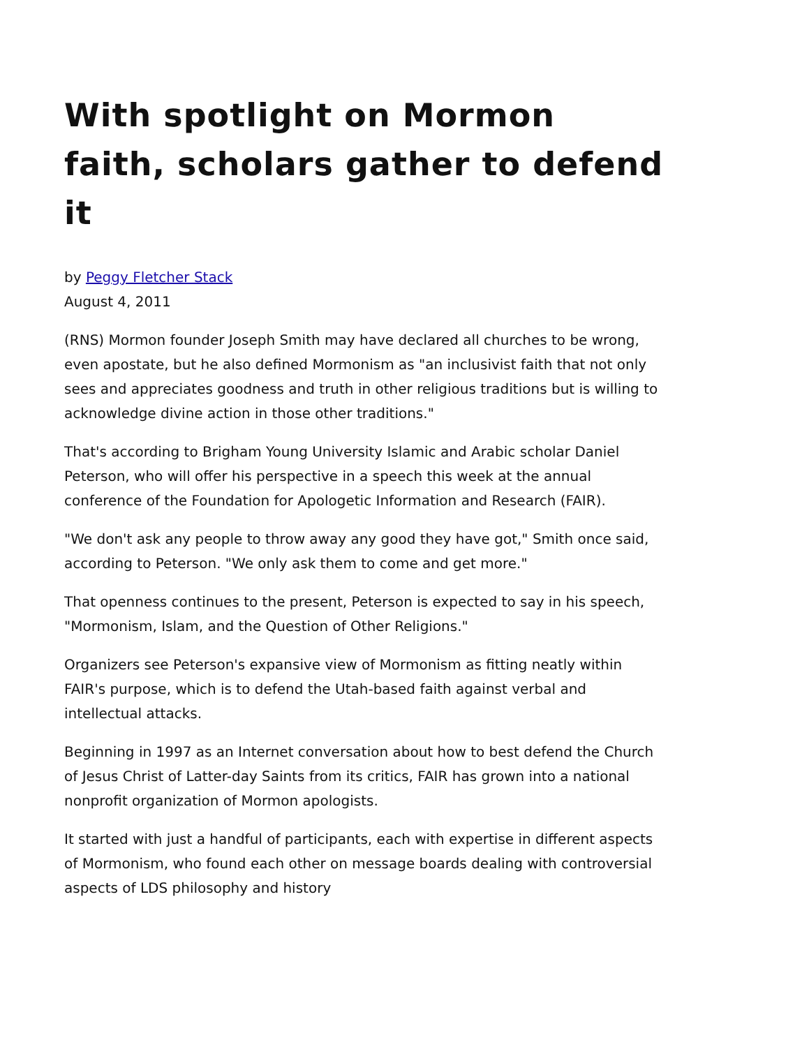With spotlight on Mormon faith, scholars gather to defend it
by Peggy Fletcher Stack
August 4, 2011
(RNS) Mormon founder Joseph Smith may have declared all churches to be wrong, even apostate, but he also defined Mormonism as "an inclusivist faith that not only sees and appreciates goodness and truth in other religious traditions but is willing to acknowledge divine action in those other traditions."
That's according to Brigham Young University Islamic and Arabic scholar Daniel Peterson, who will offer his perspective in a speech this week at the annual conference of the Foundation for Apologetic Information and Research (FAIR).
"We don't ask any people to throw away any good they have got," Smith once said, according to Peterson. "We only ask them to come and get more."
That openness continues to the present, Peterson is expected to say in his speech, "Mormonism, Islam, and the Question of Other Religions."
Organizers see Peterson's expansive view of Mormonism as fitting neatly within FAIR's purpose, which is to defend the Utah-based faith against verbal and intellectual attacks.
Beginning in 1997 as an Internet conversation about how to best defend the Church of Jesus Christ of Latter-day Saints from its critics, FAIR has grown into a national nonprofit organization of Mormon apologists.
It started with just a handful of participants, each with expertise in different aspects of Mormonism, who found each other on message boards dealing with controversial aspects of LDS philosophy and history